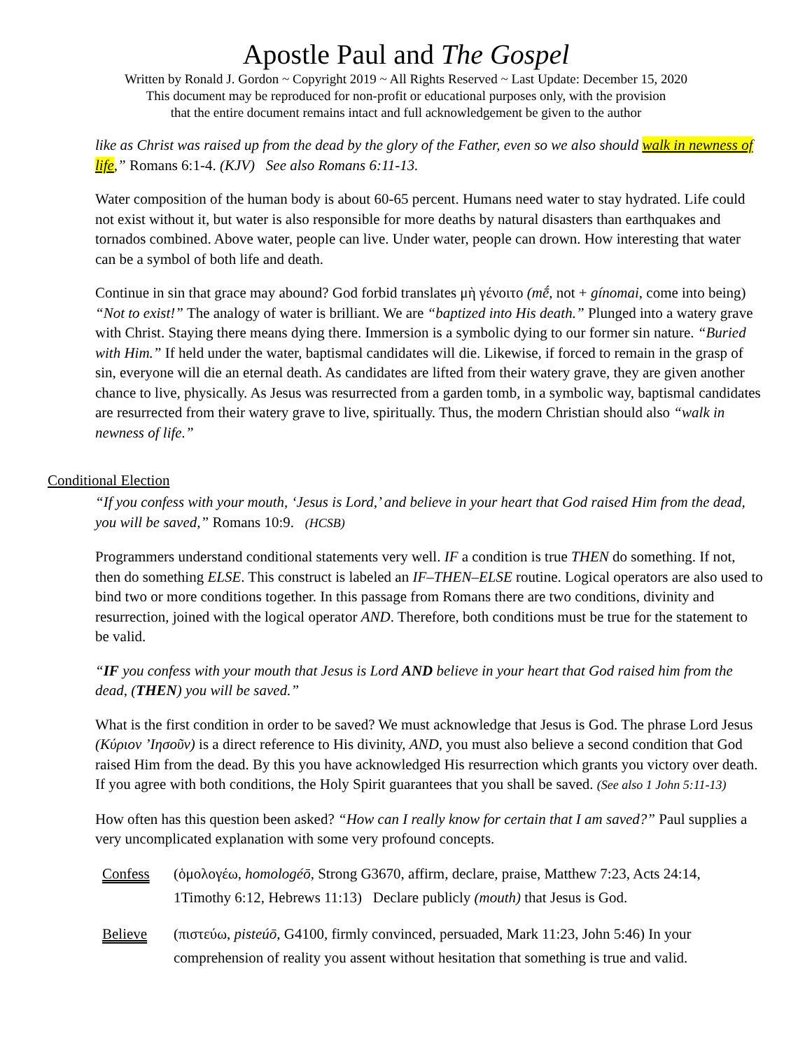Apostle Paul and The Gospel
Written by Ronald J. Gordon ~ Copyright 2019 ~ All Rights Reserved ~ Last Update: December 15, 2020
This document may be reproduced for non-profit or educational purposes only, with the provision
that the entire document remains intact and full acknowledgement be given to the author
like as Christ was raised up from the dead by the glory of the Father, even so we also should walk in newness of life,” Romans 6:1-4. (KJV) See also Romans 6:11-13.
Water composition of the human body is about 60-65 percent. Humans need water to stay hydrated. Life could not exist without it, but water is also responsible for more deaths by natural disasters than earthquakes and tornados combined. Above water, people can live. Under water, people can drown. How interesting that water can be a symbol of both life and death.
Continue in sin that grace may abound? God forbid translates μὴ γένοιτο (mḗ, not + gínomai, come into being) “Not to exist!” The analogy of water is brilliant. We are “baptized into His death.” Plunged into a watery grave with Christ. Staying there means dying there. Immersion is a symbolic dying to our former sin nature. “Buried with Him.” If held under the water, baptismal candidates will die. Likewise, if forced to remain in the grasp of sin, everyone will die an eternal death. As candidates are lifted from their watery grave, they are given another chance to live, physically. As Jesus was resurrected from a garden tomb, in a symbolic way, baptismal candidates are resurrected from their watery grave to live, spiritually. Thus, the modern Christian should also “walk in newness of life.”
Conditional Election
“If you confess with your mouth, ‘Jesus is Lord,’ and believe in your heart that God raised Him from the dead, you will be saved,” Romans 10:9. (HCSB)
Programmers understand conditional statements very well. IF a condition is true THEN do something. If not, then do something ELSE. This construct is labeled an IF–THEN–ELSE routine. Logical operators are also used to bind two or more conditions together. In this passage from Romans there are two conditions, divinity and resurrection, joined with the logical operator AND. Therefore, both conditions must be true for the statement to be valid.
“IF you confess with your mouth that Jesus is Lord AND believe in your heart that God raised him from the dead, (THEN) you will be saved.”
What is the first condition in order to be saved? We must acknowledge that Jesus is God. The phrase Lord Jesus (Κύριον ’Ιησοῦν) is a direct reference to His divinity, AND, you must also believe a second condition that God raised Him from the dead. By this you have acknowledged His resurrection which grants you victory over death. If you agree with both conditions, the Holy Spirit guarantees that you shall be saved. (See also 1 John 5:11-13)
How often has this question been asked? “How can I really know for certain that I am saved?” Paul supplies a very uncomplicated explanation with some very profound concepts.
Confess (ὁμολογέω, homologéō, Strong G3670, affirm, declare, praise, Matthew 7:23, Acts 24:14, 1Timothy 6:12, Hebrews 11:13) Declare publicly (mouth) that Jesus is God.
Believe (πιστεύω, pisteúō, G4100, firmly convinced, persuaded, Mark 11:23, John 5:46) In your comprehension of reality you assent without hesitation that something is true and valid.